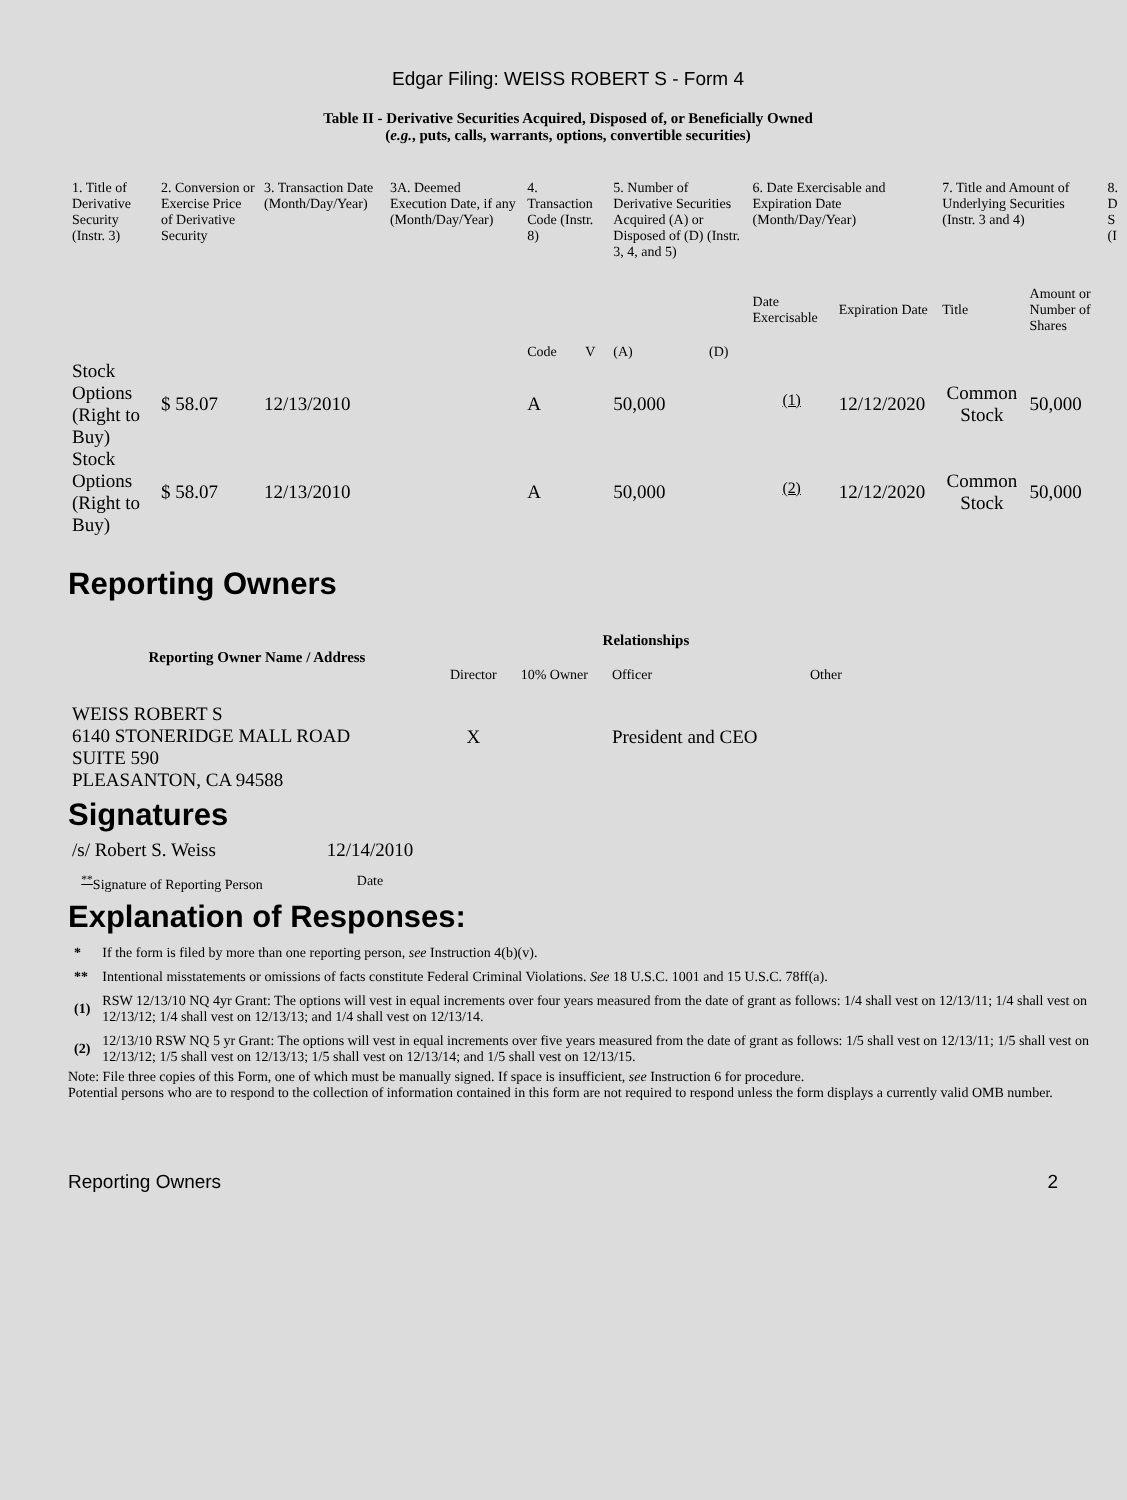Edgar Filing: WEISS ROBERT S - Form 4
Table II - Derivative Securities Acquired, Disposed of, or Beneficially Owned
(e.g., puts, calls, warrants, options, convertible securities)
| 1. Title of Derivative Security (Instr. 3) | 2. Conversion or Exercise Price of Derivative Security | 3. Transaction Date (Month/Day/Year) | 3A. Deemed Execution Date, if any (Month/Day/Year) | 4. Transaction Code (Instr. 8) | | 5. Number of Derivative Securities Acquired (A) or Disposed of (D) (Instr. 3, 4, and 5) | | 6. Date Exercisable and Expiration Date (Month/Day/Year) | | 7. Title and Amount of Underlying Securities (Instr. 3 and 4) | | 8. D S (I |
| | | | | Code | V | (A) | (D) | Date Exercisable | Expiration Date | Title | Amount or Number of Shares | |
| Stock Options (Right to Buy) | $ 58.07 | 12/13/2010 | | A | | 50,000 | | <sup>(1)</sup> | 12/12/2020 | Common Stock | 50,000 | |
| Stock Options (Right to Buy) | $ 58.07 | 12/13/2010 | | A | | 50,000 | | <sup>(2)</sup> | 12/12/2020 | Common Stock | 50,000 | |
Reporting Owners
| Reporting Owner Name / Address | Relationships | | | |
| --- | --- | --- | --- | --- |
| | Director | 10% Owner | Officer | Other |
| WEISS ROBERT S 6140 STONERIDGE MALL ROAD SUITE 590 PLEASANTON, CA 94588 | X | | President and CEO | |
Signatures
| /s/ Robert S. Weiss | 12/14/2010 |
| <sup>**</sup> Signature of Reporting Person | Date |
Explanation of Responses:
| * | If the form is filed by more than one reporting person, see Instruction 4(b)(v). |
| ** | Intentional misstatements or omissions of facts constitute Federal Criminal Violations. See 18 U.S.C. 1001 and 15 U.S.C. 78ff(a). |
| (1) | RSW 12/13/10 NQ 4yr Grant: The options will vest in equal increments over four years measured from the date of grant as follows: 1/4 shall vest on 12/13/11; 1/4 shall vest on 12/13/12; 1/4 shall vest on 12/13/13; and 1/4 shall vest on 12/13/14. |
| (2) | 12/13/10 RSW NQ 5 yr Grant: The options will vest in equal increments over five years measured from the date of grant as follows: 1/5 shall vest on 12/13/11; 1/5 shall vest on 12/13/12; 1/5 shall vest on 12/13/13; 1/5 shall vest on 12/13/14; and 1/5 shall vest on 12/13/15. |
Note: File three copies of this Form, one of which must be manually signed. If space is insufficient, see Instruction 6 for procedure.
Potential persons who are to respond to the collection of information contained in this form are not required to respond unless the form displays a currently valid OMB number.
Reporting Owners 2